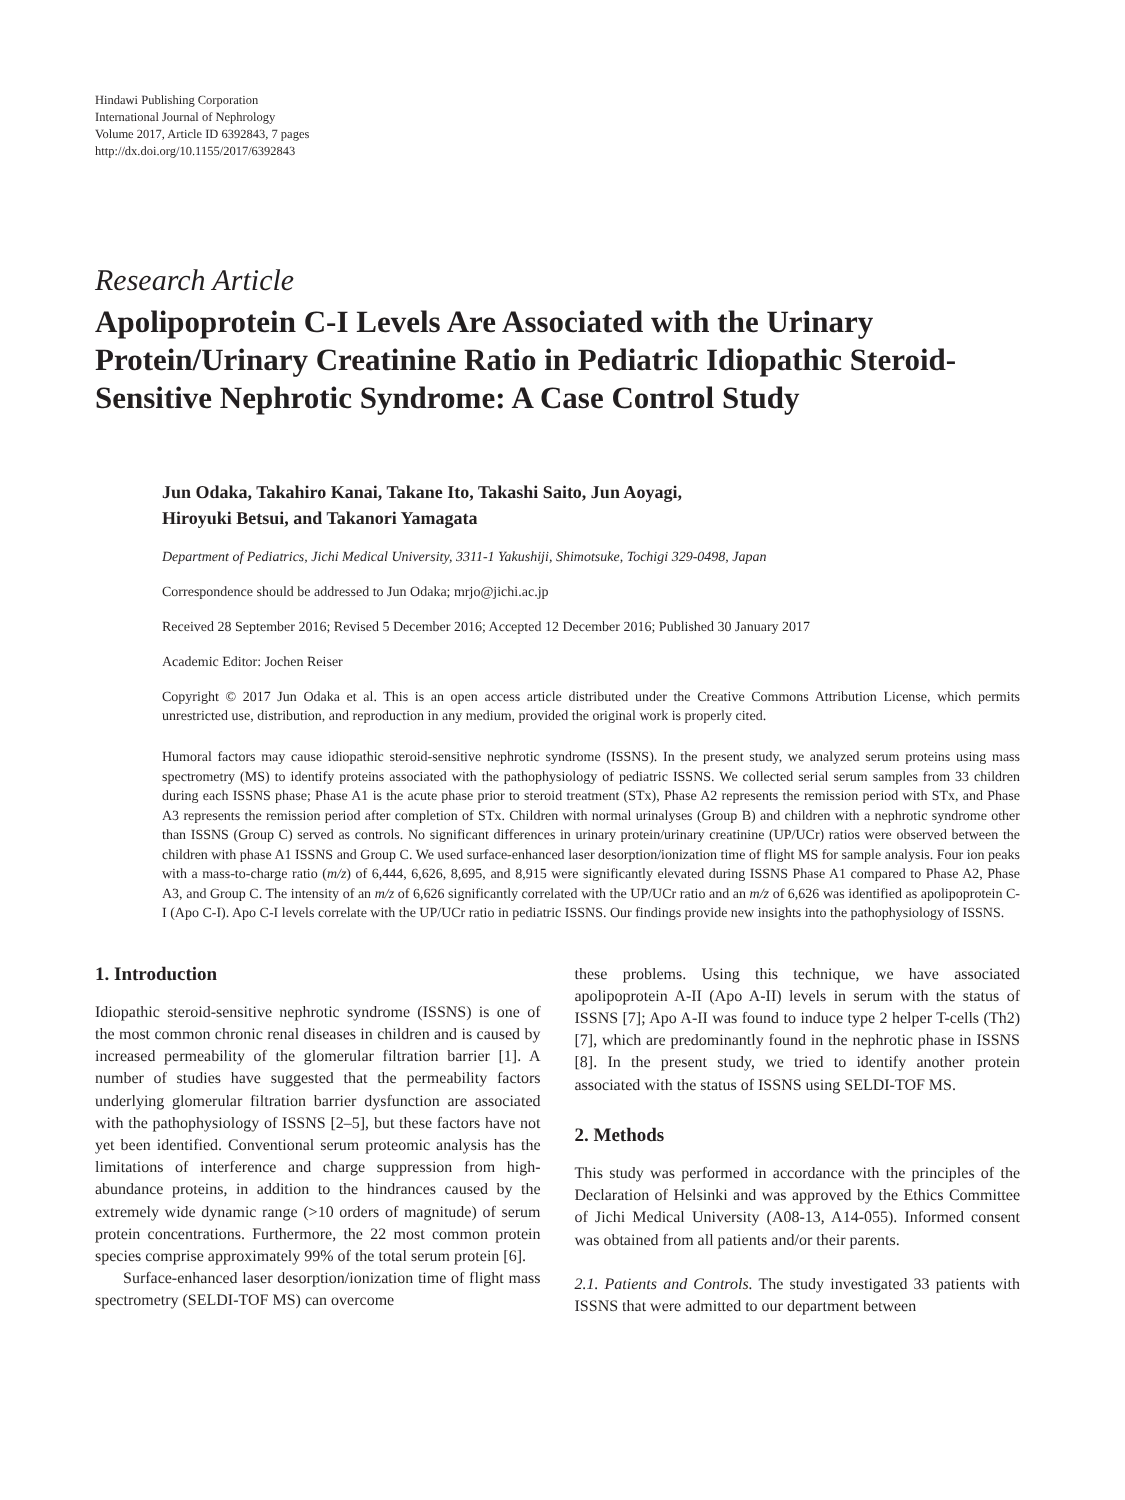Hindawi Publishing Corporation
International Journal of Nephrology
Volume 2017, Article ID 6392843, 7 pages
http://dx.doi.org/10.1155/2017/6392843
Research Article
Apolipoprotein C-I Levels Are Associated with the Urinary Protein/Urinary Creatinine Ratio in Pediatric Idiopathic Steroid-Sensitive Nephrotic Syndrome: A Case Control Study
Jun Odaka, Takahiro Kanai, Takane Ito, Takashi Saito, Jun Aoyagi,
Hiroyuki Betsui, and Takanori Yamagata
Department of Pediatrics, Jichi Medical University, 3311-1 Yakushiji, Shimotsuke, Tochigi 329-0498, Japan
Correspondence should be addressed to Jun Odaka; mrjo@jichi.ac.jp
Received 28 September 2016; Revised 5 December 2016; Accepted 12 December 2016; Published 30 January 2017
Academic Editor: Jochen Reiser
Copyright © 2017 Jun Odaka et al. This is an open access article distributed under the Creative Commons Attribution License, which permits unrestricted use, distribution, and reproduction in any medium, provided the original work is properly cited.
Humoral factors may cause idiopathic steroid-sensitive nephrotic syndrome (ISSNS). In the present study, we analyzed serum proteins using mass spectrometry (MS) to identify proteins associated with the pathophysiology of pediatric ISSNS. We collected serial serum samples from 33 children during each ISSNS phase; Phase A1 is the acute phase prior to steroid treatment (STx), Phase A2 represents the remission period with STx, and Phase A3 represents the remission period after completion of STx. Children with normal urinalyses (Group B) and children with a nephrotic syndrome other than ISSNS (Group C) served as controls. No significant differences in urinary protein/urinary creatinine (UP/UCr) ratios were observed between the children with phase A1 ISSNS and Group C. We used surface-enhanced laser desorption/ionization time of flight MS for sample analysis. Four ion peaks with a mass-to-charge ratio (m/z) of 6,444, 6,626, 8,695, and 8,915 were significantly elevated during ISSNS Phase A1 compared to Phase A2, Phase A3, and Group C. The intensity of an m/z of 6,626 significantly correlated with the UP/UCr ratio and an m/z of 6,626 was identified as apolipoprotein C-I (Apo C-I). Apo C-I levels correlate with the UP/UCr ratio in pediatric ISSNS. Our findings provide new insights into the pathophysiology of ISSNS.
1. Introduction
Idiopathic steroid-sensitive nephrotic syndrome (ISSNS) is one of the most common chronic renal diseases in children and is caused by increased permeability of the glomerular filtration barrier [1]. A number of studies have suggested that the permeability factors underlying glomerular filtration barrier dysfunction are associated with the pathophysiology of ISSNS [2–5], but these factors have not yet been identified. Conventional serum proteomic analysis has the limitations of interference and charge suppression from high-abundance proteins, in addition to the hindrances caused by the extremely wide dynamic range (>10 orders of magnitude) of serum protein concentrations. Furthermore, the 22 most common protein species comprise approximately 99% of the total serum protein [6].
Surface-enhanced laser desorption/ionization time of flight mass spectrometry (SELDI-TOF MS) can overcome
these problems. Using this technique, we have associated apolipoprotein A-II (Apo A-II) levels in serum with the status of ISSNS [7]; Apo A-II was found to induce type 2 helper T-cells (Th2) [7], which are predominantly found in the nephrotic phase in ISSNS [8]. In the present study, we tried to identify another protein associated with the status of ISSNS using SELDI-TOF MS.
2. Methods
This study was performed in accordance with the principles of the Declaration of Helsinki and was approved by the Ethics Committee of Jichi Medical University (A08-13, A14-055). Informed consent was obtained from all patients and/or their parents.
2.1. Patients and Controls. The study investigated 33 patients with ISSNS that were admitted to our department between